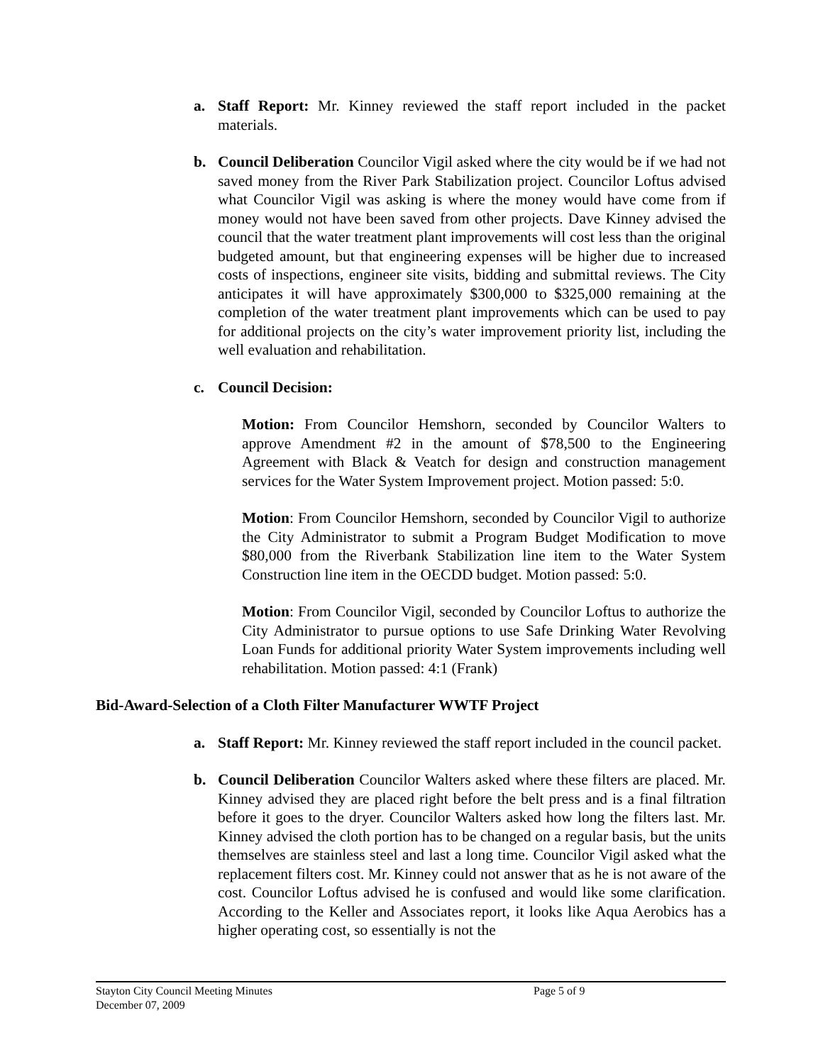a. Staff Report: Mr. Kinney reviewed the staff report included in the packet materials.
b. Council Deliberation Councilor Vigil asked where the city would be if we had not saved money from the River Park Stabilization project. Councilor Loftus advised what Councilor Vigil was asking is where the money would have come from if money would not have been saved from other projects. Dave Kinney advised the council that the water treatment plant improvements will cost less than the original budgeted amount, but that engineering expenses will be higher due to increased costs of inspections, engineer site visits, bidding and submittal reviews. The City anticipates it will have approximately $300,000 to $325,000 remaining at the completion of the water treatment plant improvements which can be used to pay for additional projects on the city’s water improvement priority list, including the well evaluation and rehabilitation.
c. Council Decision:
Motion: From Councilor Hemshorn, seconded by Councilor Walters to approve Amendment #2 in the amount of $78,500 to the Engineering Agreement with Black & Veatch for design and construction management services for the Water System Improvement project. Motion passed: 5:0.
Motion: From Councilor Hemshorn, seconded by Councilor Vigil to authorize the City Administrator to submit a Program Budget Modification to move $80,000 from the Riverbank Stabilization line item to the Water System Construction line item in the OECDD budget. Motion passed: 5:0.
Motion: From Councilor Vigil, seconded by Councilor Loftus to authorize the City Administrator to pursue options to use Safe Drinking Water Revolving Loan Funds for additional priority Water System improvements including well rehabilitation. Motion passed: 4:1 (Frank)
Bid-Award-Selection of a Cloth Filter Manufacturer WWTF Project
a. Staff Report: Mr. Kinney reviewed the staff report included in the council packet.
b. Council Deliberation Councilor Walters asked where these filters are placed. Mr. Kinney advised they are placed right before the belt press and is a final filtration before it goes to the dryer. Councilor Walters asked how long the filters last. Mr. Kinney advised the cloth portion has to be changed on a regular basis, but the units themselves are stainless steel and last a long time. Councilor Vigil asked what the replacement filters cost. Mr. Kinney could not answer that as he is not aware of the cost. Councilor Loftus advised he is confused and would like some clarification. According to the Keller and Associates report, it looks like Aqua Aerobics has a higher operating cost, so essentially is not the
Stayton City Council Meeting Minutes
Page 5 of 9
December 07, 2009